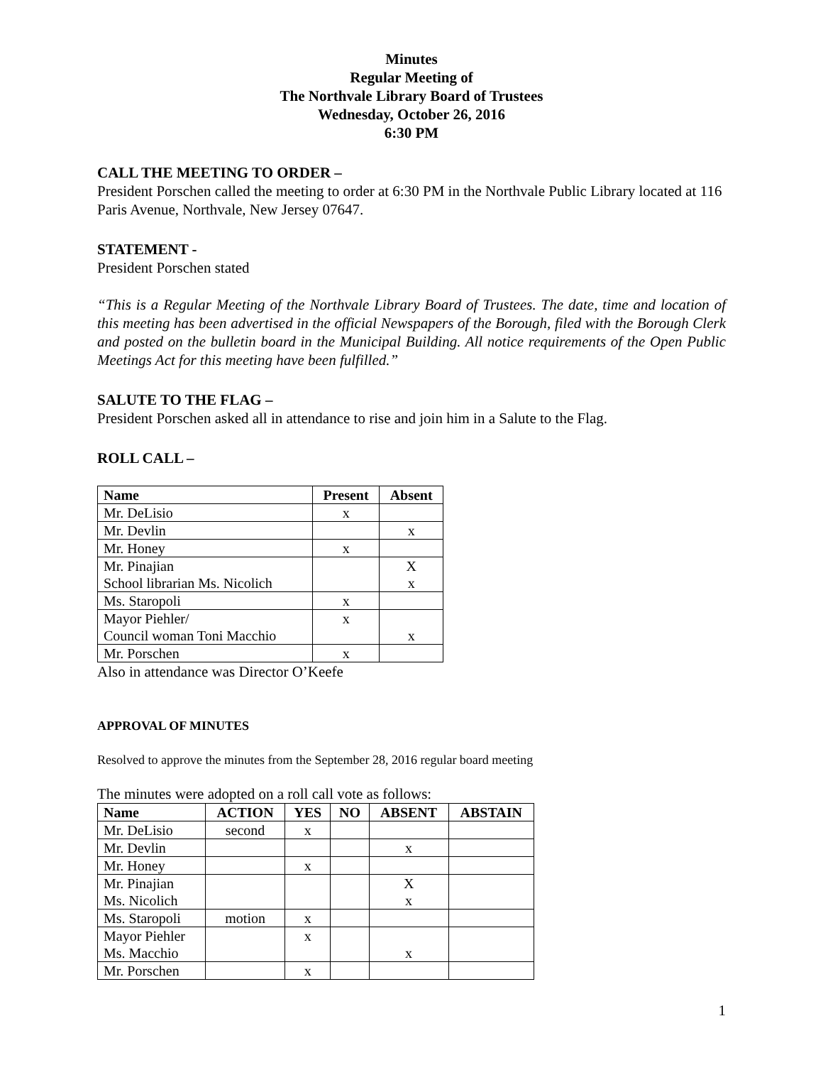Minutes
Regular Meeting of
The Northvale Library Board of Trustees
Wednesday, October 26, 2016
6:30 PM
CALL THE MEETING TO ORDER –
President Porschen called the meeting to order at 6:30 PM in the Northvale Public Library located at 116 Paris Avenue, Northvale, New Jersey 07647.
STATEMENT -
President Porschen stated
“This is a Regular Meeting of the Northvale Library Board of Trustees. The date, time and location of this meeting has been advertised in the official Newspapers of the Borough, filed with the Borough Clerk and posted on the bulletin board in the Municipal Building. All notice requirements of the Open Public Meetings Act for this meeting have been fulfilled.”
SALUTE TO THE FLAG –
President Porschen asked all in attendance to rise and join him in a Salute to the Flag.
ROLL CALL –
| Name | Present | Absent |
| --- | --- | --- |
| Mr. DeLisio | x | |
| Mr. Devlin | | x |
| Mr. Honey | x | |
| Mr. Pinajian School librarian Ms. Nicolich | | X x |
| Ms. Staropoli | x | |
| Mayor Piehler/ Council woman Toni Macchio | x | x |
| Mr. Porschen | x | |
Also in attendance was Director O’Keefe
APPROVAL OF MINUTES
Resolved to approve the minutes from the September 28, 2016 regular board meeting
The minutes were adopted on a roll call vote as follows:
| Name | ACTION | YES | NO | ABSENT | ABSTAIN |
| --- | --- | --- | --- | --- | --- |
| Mr. DeLisio | second | x | | | |
| Mr. Devlin | | | | x | |
| Mr. Honey | | x | | | |
| Mr. Pinajian Ms. Nicolich | | | | X x | |
| Ms. Staropoli | motion | x | | | |
| Mayor Piehler Ms. Macchio | | x | | x | |
| Mr. Porschen | | x | | | |
1